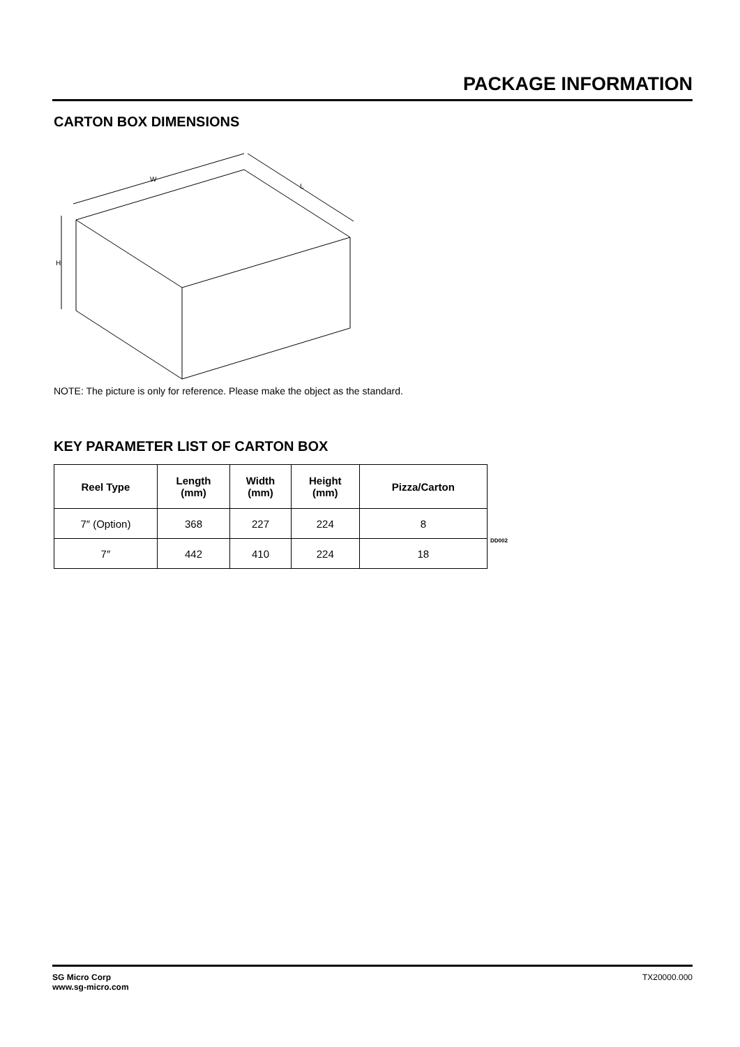PACKAGE INFORMATION
CARTON BOX DIMENSIONS
W
L
H
NOTE: The picture is only for reference. Please make the object as the standard.
KEY PARAMETER LIST OF CARTON BOX
| Reel Type | Length (mm) | Width (mm) | Height (mm) | Pizza/Carton |
| --- | --- | --- | --- | --- |
| 7″ (Option) | 368 | 227 | 224 | 8 |
| 7″ | 442 | 410 | 224 | 18 |
DD002
SG Micro Corp
www.sg-micro.com
TX20000.000